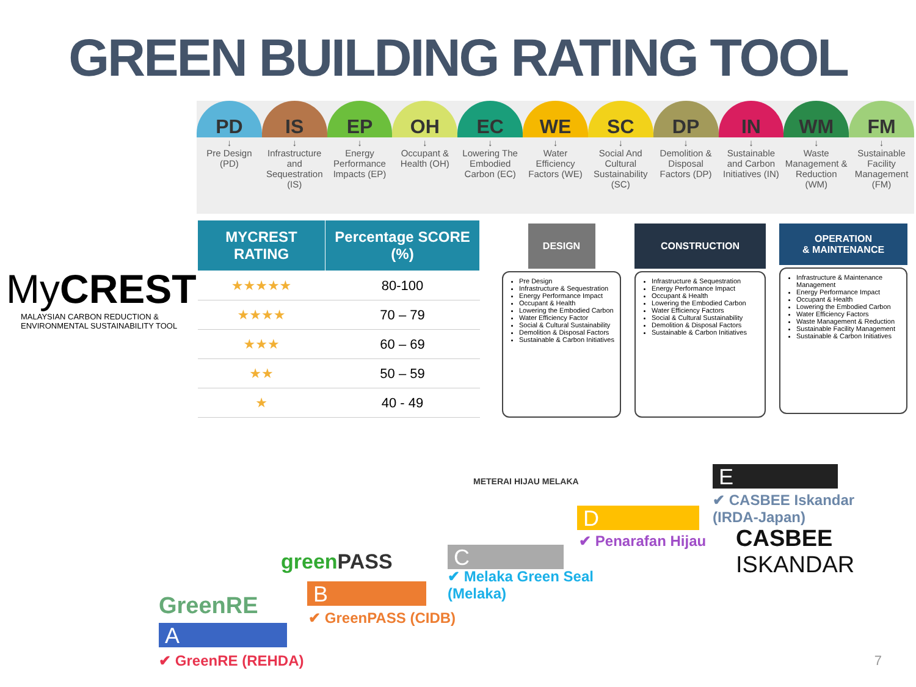GREEN BUILDING RATING TOOL
MyCREST
MALAYSIAN CARBON REDUCTION & ENVIRONMENTAL SUSTAINABILITY TOOL
PD
↓
Pre Design (PD)
IS
↓
Infrastructure and Sequestration (IS)
EP
↓
Energy Performance Impacts (EP)
OH
↓
Occupant & Health (OH)
EC
↓
Lowering The Embodied Carbon (EC)
WE
↓
Water Efficiency Factors (WE)
SC
↓
Social And Cultural Sustainability (SC)
DP
↓
Demolition & Disposal Factors (DP)
IN
↓
Sustainable and Carbon Initiatives (IN)
WM
↓
Waste Management & Reduction (WM)
FM
↓
Sustainable Facility Management (FM)
| MYCREST RATING | Percentage SCORE (%) |
| --- | --- |
| ★★★★★ | 80-100 |
| ★★★★ | 70 – 79 |
| ★★★ | 60 – 69 |
| ★★ | 50 – 59 |
| ★ | 40 - 49 |
DESIGN
Pre Design
Infrastructure & Sequestration
Energy Performance Impact
Occupant & Health
Lowering the Embodied Carbon
Water Efficiency Factor
Social & Cultural Sustainability
Demolition & Disposal Factors
Sustainable & Carbon Initiatives
CONSTRUCTION
Infrastructure & Sequestration
Energy Performance Impact
Occupant & Health
Lowering the Embodied Carbon
Water Efficiency Factors
Social & Cultural Sustainability
Demolition & Disposal Factors
Sustainable & Carbon Initiatives
OPERATION
& MAINTENANCE
Infrastructure & Maintenance Management
Energy Performance Impact
Occupant & Health
Lowering the Embodied Carbon
Water Efficiency Factors
Waste Management & Reduction
Sustainable Facility Management
Sustainable & Carbon Initiatives
GreenRE
A
✔ GreenRE (REHDA)
greenPASS
B
✔ GreenPASS (CIDB)
METERAI HIJAU MELAKA
C
✔ Melaka Green Seal
(Melaka)
D
✔ Penarafan Hijau
E
✔ CASBEE Iskandar
(IRDA-Japan)
CASBEE
ISKANDAR
7